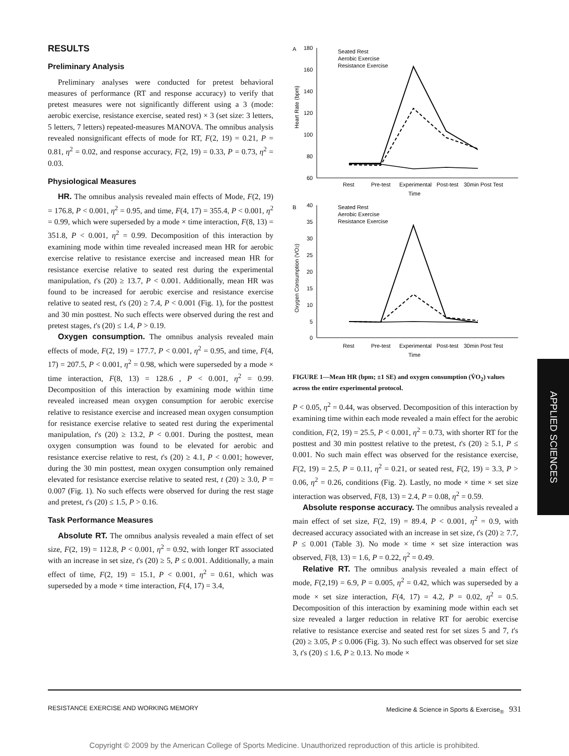RESULTS
Preliminary Analysis
Preliminary analyses were conducted for pretest behavioral measures of performance (RT and response accuracy) to verify that pretest measures were not significantly different using a 3 (mode: aerobic exercise, resistance exercise, seated rest) × 3 (set size: 3 letters, 5 letters, 7 letters) repeated-measures MANOVA. The omnibus analysis revealed nonsignificant effects of mode for RT, F(2, 19) = 0.21, P = 0.81, η<sup>2</sup> = 0.02, and response accuracy, F(2, 19) = 0.33, P = 0.73, η<sup>2</sup> = 0.03.
Physiological Measures
HR. The omnibus analysis revealed main effects of Mode, F(2, 19) = 176.8, P < 0.001, η<sup>2</sup> = 0.95, and time, F(4, 17) = 355.4, P < 0.001, η<sup>2</sup> = 0.99, which were superseded by a mode × time interaction, F(8, 13) = 351.8, P < 0.001, η<sup>2</sup> = 0.99. Decomposition of this interaction by examining mode within time revealed increased mean HR for aerobic exercise relative to resistance exercise and increased mean HR for resistance exercise relative to seated rest during the experimental manipulation, t's (20) ≥ 13.7, P < 0.001. Additionally, mean HR was found to be increased for aerobic exercise and resistance exercise relative to seated rest, t's (20) ≥ 7.4, P < 0.001 (Fig. 1), for the posttest and 30 min posttest. No such effects were observed during the rest and pretest stages, t's (20) ≤ 1.4, P > 0.19.
Oxygen consumption. The omnibus analysis revealed main effects of mode, F(2, 19) = 177.7, P < 0.001, η<sup>2</sup> = 0.95, and time, F(4, 17) = 207.5, P < 0.001, η<sup>2</sup> = 0.98, which were superseded by a mode × time interaction, F(8, 13) = 128.6 , P < 0.001, η<sup>2</sup> = 0.99. Decomposition of this interaction by examining mode within time revealed increased mean oxygen consumption for aerobic exercise relative to resistance exercise and increased mean oxygen consumption for resistance exercise relative to seated rest during the experimental manipulation, t's (20) ≥ 13.2, P < 0.001. During the posttest, mean oxygen consumption was found to be elevated for aerobic and resistance exercise relative to rest, t's (20) ≥ 4.1, P < 0.001; however, during the 30 min posttest, mean oxygen consumption only remained elevated for resistance exercise relative to seated rest, t (20) ≥ 3.0, P = 0.007 (Fig. 1). No such effects were observed for during the rest stage and pretest, t's (20) ≤ 1.5, P > 0.16.
Task Performance Measures
Absolute RT. The omnibus analysis revealed a main effect of set size, F(2, 19) = 112.8, P < 0.001, η<sup>2</sup> = 0.92, with longer RT associated with an increase in set size, t's (20) ≥ 5, P ≤ 0.001. Additionally, a main effect of time, F(2, 19) = 15.1, P < 0.001, η<sup>2</sup> = 0.61, which was superseded by a mode × time interaction, F(4, 17) = 3.4,
A
180
160
140
120
100
80
60
Heart Rate (bpm)
Rest
Pre-test
Experimental
Post-test
30min Post Test
Time
Seated Rest
Aerobic Exercise
Resistance Exercise
B
40
35
30
25
20
15
10
5
0
Oxygen Consumption (VO2)
Rest
Pre-test
Experimental
Post-test
30min Post Test
Time
Seated Rest
Aerobic Exercise
Resistance Exercise
FIGURE 1—Mean HR (bpm; ±1 SE) and oxygen consumption (V̇O<sub>2</sub>) values across the entire experimental protocol.
P < 0.05, η<sup>2</sup> = 0.44, was observed. Decomposition of this interaction by examining time within each mode revealed a main effect for the aerobic condition, F(2, 19) = 25.5, P < 0.001, η<sup>2</sup> = 0.73, with shorter RT for the posttest and 30 min posttest relative to the pretest, t's (20) ≥ 5.1, P ≤ 0.001. No such main effect was observed for the resistance exercise, F(2, 19) = 2.5, P = 0.11, η<sup>2</sup> = 0.21, or seated rest, F(2, 19) = 3.3, P > 0.06, η<sup>2</sup> = 0.26, conditions (Fig. 2). Lastly, no mode × time × set size interaction was observed, F(8, 13) = 2.4, P = 0.08, η<sup>2</sup> = 0.59.
Absolute response accuracy. The omnibus analysis revealed a main effect of set size, F(2, 19) = 89.4, P < 0.001, η<sup>2</sup> = 0.9, with decreased accuracy associated with an increase in set size, t's (20) ≥ 7.7, P ≤ 0.001 (Table 3). No mode × time × set size interaction was observed, F(8, 13) = 1.6, P = 0.22, η<sup>2</sup> = 0.49.
Relative RT. The omnibus analysis revealed a main effect of mode, F(2,19) = 6.9, P = 0.005, η<sup>2</sup> = 0.42, which was superseded by a mode × set size interaction, F(4, 17) = 4.2, P = 0.02, η<sup>2</sup> = 0.5. Decomposition of this interaction by examining mode within each set size revealed a larger reduction in relative RT for aerobic exercise relative to resistance exercise and seated rest for set sizes 5 and 7, t's (20) ≥ 3.05, P ≤ 0.006 (Fig. 3). No such effect was observed for set size 3, t's (20) ≤ 1.6, P ≥ 0.13. No mode ×
APPLIED SCIENCES
RESISTANCE EXERCISE AND WORKING MEMORY Medicine & Science in Sports & Exercise<sub>®</sub> 931
Copyright © 2009 by the American College of Sports Medicine. Unauthorized reproduction of this article is prohibited.